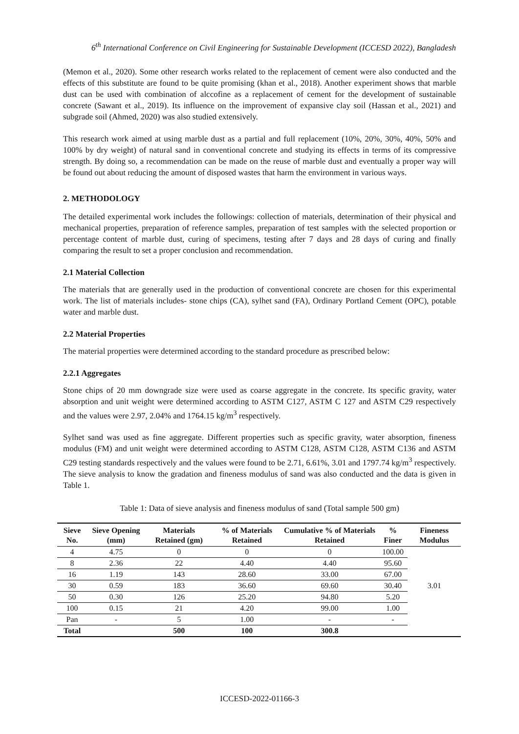6<sup>th</sup> International Conference on Civil Engineering for Sustainable Development (ICCESD 2022), Bangladesh
(Memon et al., 2020). Some other research works related to the replacement of cement were also conducted and the effects of this substitute are found to be quite promising (khan et al., 2018). Another experiment shows that marble dust can be used with combination of alccofine as a replacement of cement for the development of sustainable concrete (Sawant et al., 2019). Its influence on the improvement of expansive clay soil (Hassan et al., 2021) and subgrade soil (Ahmed, 2020) was also studied extensively.
This research work aimed at using marble dust as a partial and full replacement (10%, 20%, 30%, 40%, 50% and 100% by dry weight) of natural sand in conventional concrete and studying its effects in terms of its compressive strength. By doing so, a recommendation can be made on the reuse of marble dust and eventually a proper way will be found out about reducing the amount of disposed wastes that harm the environment in various ways.
2. METHODOLOGY
The detailed experimental work includes the followings: collection of materials, determination of their physical and mechanical properties, preparation of reference samples, preparation of test samples with the selected proportion or percentage content of marble dust, curing of specimens, testing after 7 days and 28 days of curing and finally comparing the result to set a proper conclusion and recommendation.
2.1 Material Collection
The materials that are generally used in the production of conventional concrete are chosen for this experimental work. The list of materials includes- stone chips (CA), sylhet sand (FA), Ordinary Portland Cement (OPC), potable water and marble dust.
2.2 Material Properties
The material properties were determined according to the standard procedure as prescribed below:
2.2.1 Aggregates
Stone chips of 20 mm downgrade size were used as coarse aggregate in the concrete. Its specific gravity, water absorption and unit weight were determined according to ASTM C127, ASTM C 127 and ASTM C29 respectively and the values were 2.97, 2.04% and 1764.15 kg/m<sup>3</sup> respectively.
Sylhet sand was used as fine aggregate. Different properties such as specific gravity, water absorption, fineness modulus (FM) and unit weight were determined according to ASTM C128, ASTM C128, ASTM C136 and ASTM C29 testing standards respectively and the values were found to be 2.71, 6.61%, 3.01 and 1797.74 kg/m<sup>3</sup> respectively. The sieve analysis to know the gradation and fineness modulus of sand was also conducted and the data is given in Table 1.
Table 1: Data of sieve analysis and fineness modulus of sand (Total sample 500 gm)
| Sieve No. | Sieve Opening (mm) | Materials Retained (gm) | % of Materials Retained | Cumulative % of Materials Retained | % Finer | Fineness Modulus |
| --- | --- | --- | --- | --- | --- | --- |
| 4 | 4.75 | 0 | 0 | 0 | 100.00 | 3.01 |
| 8 | 2.36 | 22 | 4.40 | 4.40 | 95.60 | |
| 16 | 1.19 | 143 | 28.60 | 33.00 | 67.00 | |
| 30 | 0.59 | 183 | 36.60 | 69.60 | 30.40 | |
| 50 | 0.30 | 126 | 25.20 | 94.80 | 5.20 | |
| 100 | 0.15 | 21 | 4.20 | 99.00 | 1.00 | |
| Pan | - | 5 | 1.00 | - | - | |
| Total | | 500 | 100 | 300.8 | | |
ICCESD-2022-01166-3